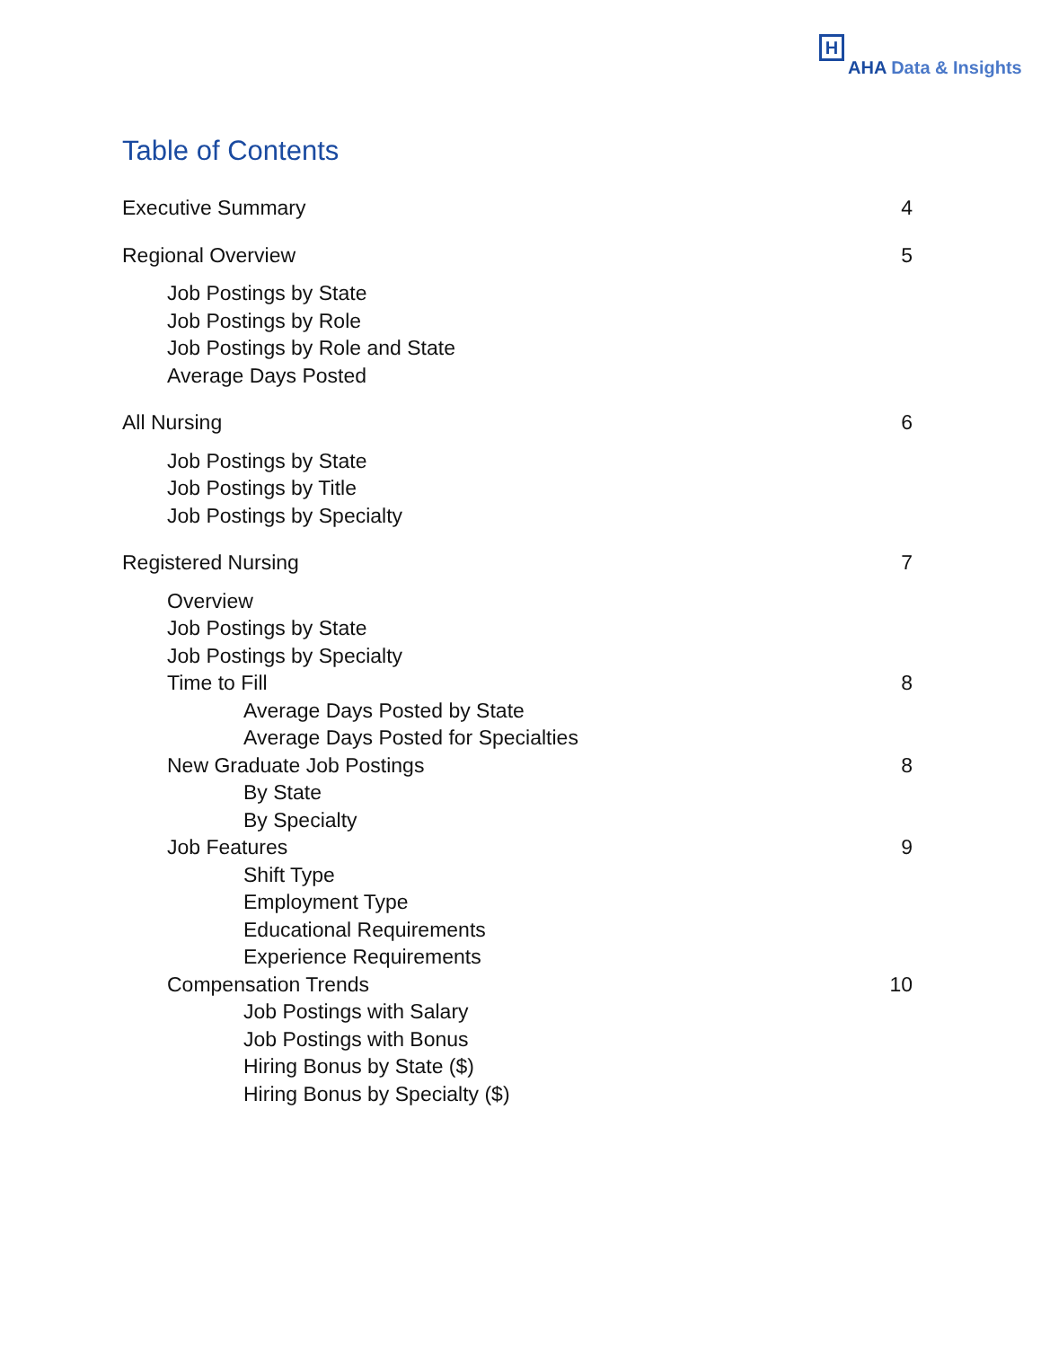H
AHA Data & Insights
Table of Contents
Executive Summary 4
Regional Overview 5
Job Postings by State
Job Postings by Role
Job Postings by Role and State
Average Days Posted
All Nursing 6
Job Postings by State
Job Postings by Title
Job Postings by Specialty
Registered Nursing 7
Overview
Job Postings by State
Job Postings by Specialty
Time to Fill 8
Average Days Posted by State
Average Days Posted for Specialties
New Graduate Job Postings 8
By State
By Specialty
Job Features 9
Shift Type
Employment Type
Educational Requirements
Experience Requirements
Compensation Trends 10
Job Postings with Salary
Job Postings with Bonus
Hiring Bonus by State ($)
Hiring Bonus by Specialty ($)